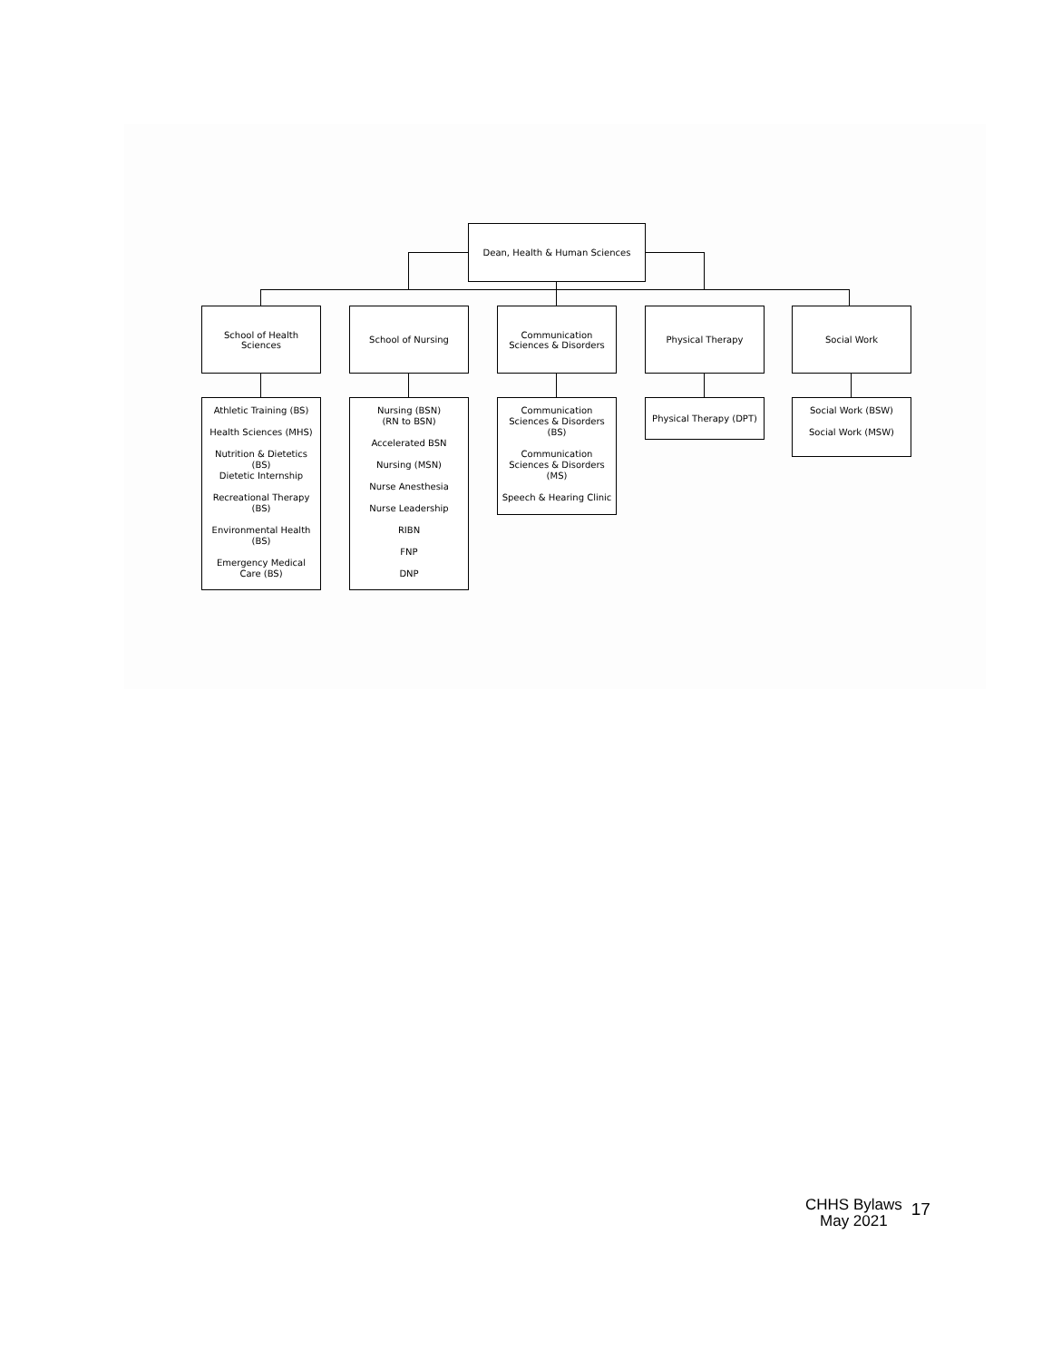Dean, Health & Human Sciences
School of Health Sciences
School of Nursing
Communication Sciences & Disorders
Physical Therapy Social Work
Athletic Training (BS)
Health Sciences (MHS)
Nutrition & Dietetics (BS)
Dietetic Internship
Recreational Therapy (BS)
Environmental Health (BS)
Emergency Medical Care (BS)
Nursing (BSN)
(RN to BSN)
Accelerated BSN
Nursing (MSN)
Nurse Anesthesia
Nurse Leadership
RIBN
FNP
DNP
Communication Sciences & Disorders (BS)
Communication Sciences & Disorders (MS)
Speech & Hearing Clinic
Physical Therapy (DPT)
Social Work (BSW)
Social Work (MSW)
CHHS Bylaws
May 2021
17